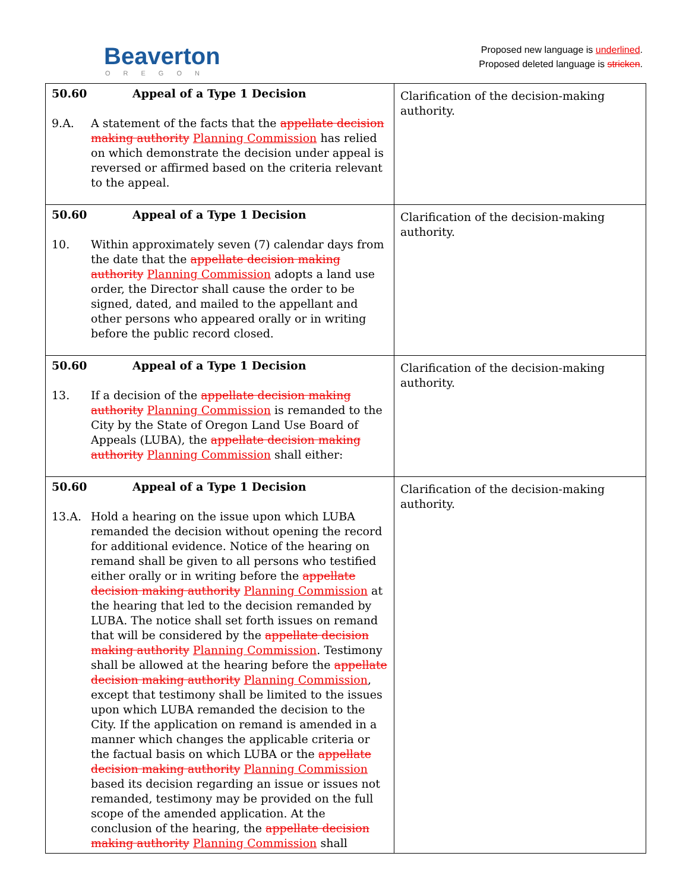Beaverton
OREGON
Proposed new language is underlined.
Proposed deleted language is stricken.
| 50.60 Appeal of a Type 1 Decision 9.A. A statement of the facts that the appellate decision making authority Planning Commission has relied on which demonstrate the decision under appeal is reversed or affirmed based on the criteria relevant to the appeal. | Clarification of the decision-making authority. |
| 50.60 Appeal of a Type 1 Decision 10. Within approximately seven (7) calendar days from the date that the appellate decision making authority Planning Commission adopts a land use order, the Director shall cause the order to be signed, dated, and mailed to the appellant and other persons who appeared orally or in writing before the public record closed. | Clarification of the decision-making authority. |
| 50.60 Appeal of a Type 1 Decision 13. If a decision of the appellate decision making authority Planning Commission is remanded to the City by the State of Oregon Land Use Board of Appeals (LUBA), the appellate decision making authority Planning Commission shall either: | Clarification of the decision-making authority. |
| 50.60 Appeal of a Type 1 Decision 13.A. Hold a hearing on the issue upon which LUBA remanded the decision without opening the record for additional evidence. Notice of the hearing on remand shall be given to all persons who testified either orally or in writing before the appellate decision making authority Planning Commission at the hearing that led to the decision remanded by LUBA. The notice shall set forth issues on remand that will be considered by the appellate decision making authority Planning Commission . Testimony shall be allowed at the hearing before the appellate decision making authority Planning Commission , except that testimony shall be limited to the issues upon which LUBA remanded the decision to the City. If the application on remand is amended in a manner which changes the applicable criteria or the factual basis on which LUBA or the appellate decision making authority Planning Commission based its decision regarding an issue or issues not remanded, testimony may be provided on the full scope of the amended application. At the conclusion of the hearing, the appellate decision making authority Planning Commission shall | Clarification of the decision-making authority. |